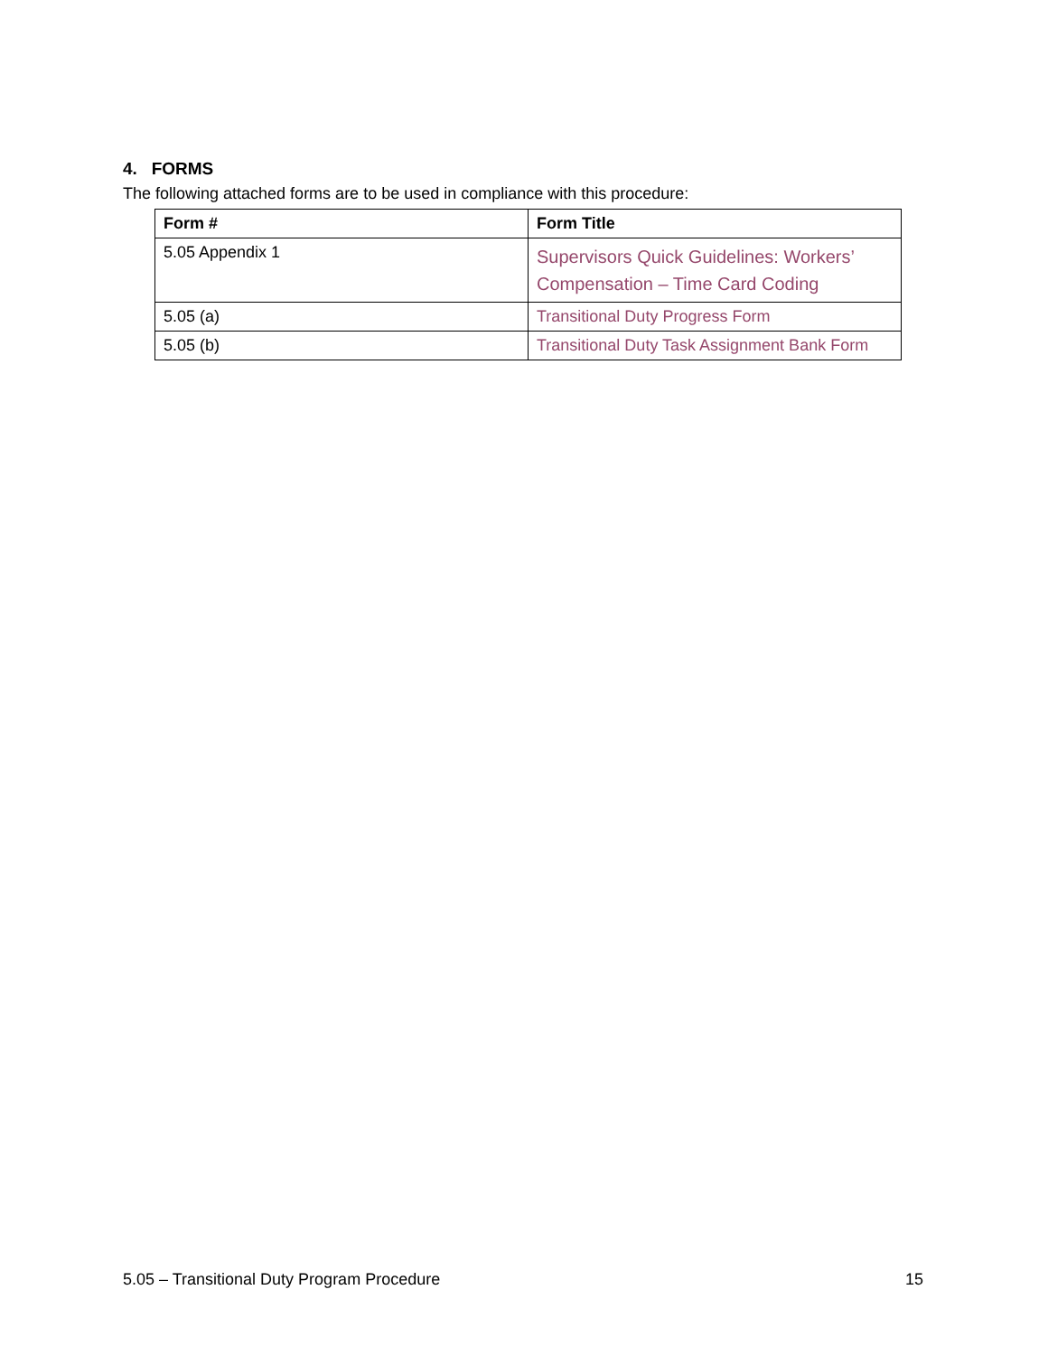4. FORMS
The following attached forms are to be used in compliance with this procedure:
| Form # | Form Title |
| --- | --- |
| 5.05 Appendix 1 | Supervisors Quick Guidelines: Workers’ Compensation – Time Card Coding |
| 5.05 (a) | Transitional Duty Progress Form |
| 5.05 (b) | Transitional Duty Task Assignment Bank Form |
5.05 – Transitional Duty Program Procedure 15